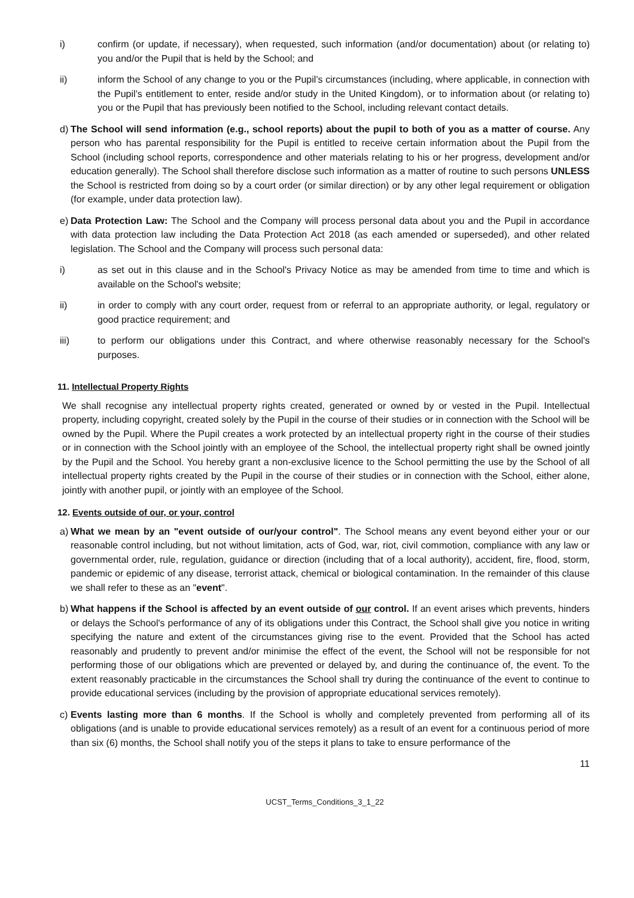i) confirm (or update, if necessary), when requested, such information (and/or documentation) about (or relating to) you and/or the Pupil that is held by the School; and
ii) inform the School of any change to you or the Pupil’s circumstances (including, where applicable, in connection with the Pupil’s entitlement to enter, reside and/or study in the United Kingdom), or to information about (or relating to) you or the Pupil that has previously been notified to the School, including relevant contact details.
d) The School will send information (e.g., school reports) about the pupil to both of you as a matter of course. Any person who has parental responsibility for the Pupil is entitled to receive certain information about the Pupil from the School (including school reports, correspondence and other materials relating to his or her progress, development and/or education generally). The School shall therefore disclose such information as a matter of routine to such persons UNLESS the School is restricted from doing so by a court order (or similar direction) or by any other legal requirement or obligation (for example, under data protection law).
e) Data Protection Law: The School and the Company will process personal data about you and the Pupil in accordance with data protection law including the Data Protection Act 2018 (as each amended or superseded), and other related legislation. The School and the Company will process such personal data:
i) as set out in this clause and in the School's Privacy Notice as may be amended from time to time and which is available on the School's website;
ii) in order to comply with any court order, request from or referral to an appropriate authority, or legal, regulatory or good practice requirement; and
iii) to perform our obligations under this Contract, and where otherwise reasonably necessary for the School's purposes.
11. Intellectual Property Rights
We shall recognise any intellectual property rights created, generated or owned by or vested in the Pupil. Intellectual property, including copyright, created solely by the Pupil in the course of their studies or in connection with the School will be owned by the Pupil. Where the Pupil creates a work protected by an intellectual property right in the course of their studies or in connection with the School jointly with an employee of the School, the intellectual property right shall be owned jointly by the Pupil and the School. You hereby grant a non-exclusive licence to the School permitting the use by the School of all intellectual property rights created by the Pupil in the course of their studies or in connection with the School, either alone, jointly with another pupil, or jointly with an employee of the School.
12. Events outside of our, or your, control
a) What we mean by an "event outside of our/your control". The School means any event beyond either your or our reasonable control including, but not without limitation, acts of God, war, riot, civil commotion, compliance with any law or governmental order, rule, regulation, guidance or direction (including that of a local authority), accident, fire, flood, storm, pandemic or epidemic of any disease, terrorist attack, chemical or biological contamination. In the remainder of this clause we shall refer to these as an "event".
b) What happens if the School is affected by an event outside of our control. If an event arises which prevents, hinders or delays the School's performance of any of its obligations under this Contract, the School shall give you notice in writing specifying the nature and extent of the circumstances giving rise to the event. Provided that the School has acted reasonably and prudently to prevent and/or minimise the effect of the event, the School will not be responsible for not performing those of our obligations which are prevented or delayed by, and during the continuance of, the event. To the extent reasonably practicable in the circumstances the School shall try during the continuance of the event to continue to provide educational services (including by the provision of appropriate educational services remotely).
c) Events lasting more than 6 months. If the School is wholly and completely prevented from performing all of its obligations (and is unable to provide educational services remotely) as a result of an event for a continuous period of more than six (6) months, the School shall notify you of the steps it plans to take to ensure performance of the
11
UCST_Terms_Conditions_3_1_22